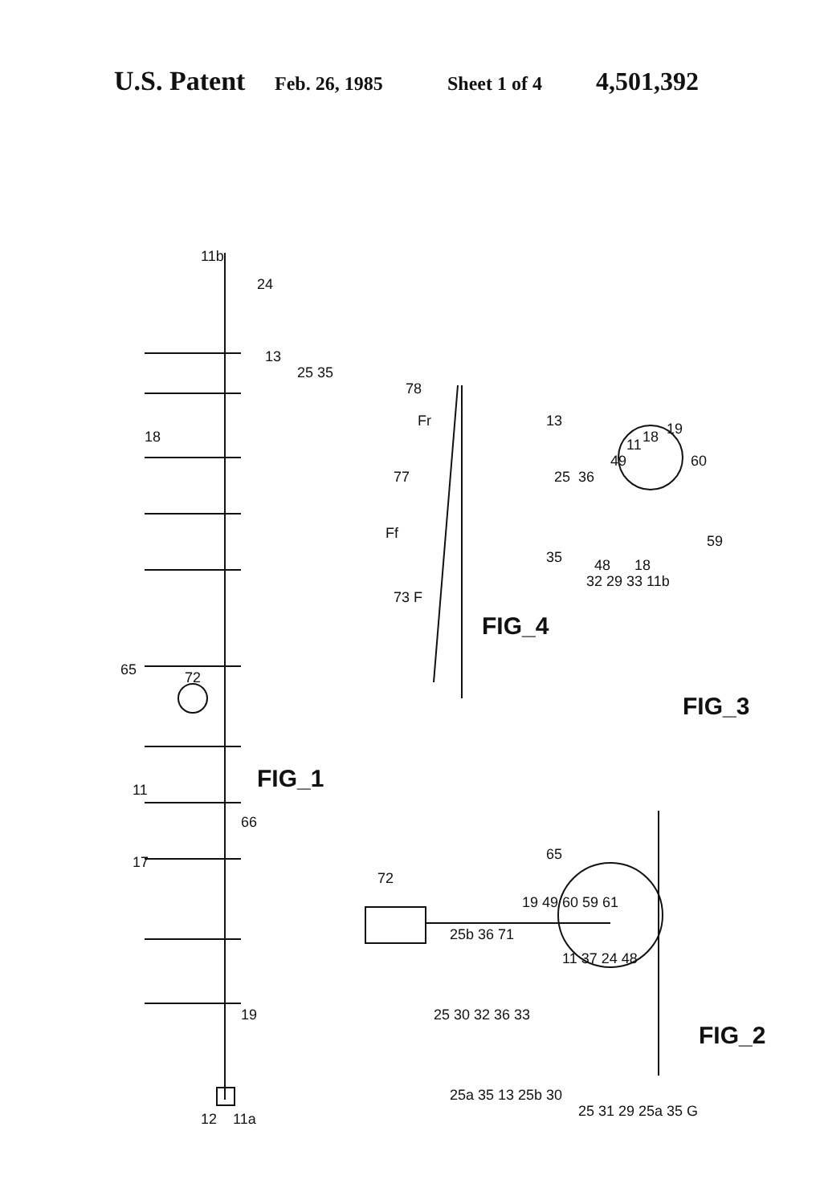U.S. Patent Feb. 26, 1985 Sheet 1 of 4 4,501,392
65
72
11
17
18
19
66
12
11a
11b
24
13
25
35
FIG_1
73 F
Ff
77
78
Fr
FIG_4
13
25
36
49
11
18
19
60
59
48
18
35
32 29 33 11b
FIG_3
72
25b 36 71
65
19 49 60 59 61
11 37 24 48
25 30 32 36 33
25a 35 13 25b 30
25 31 29 25a 35 G
FIG_2